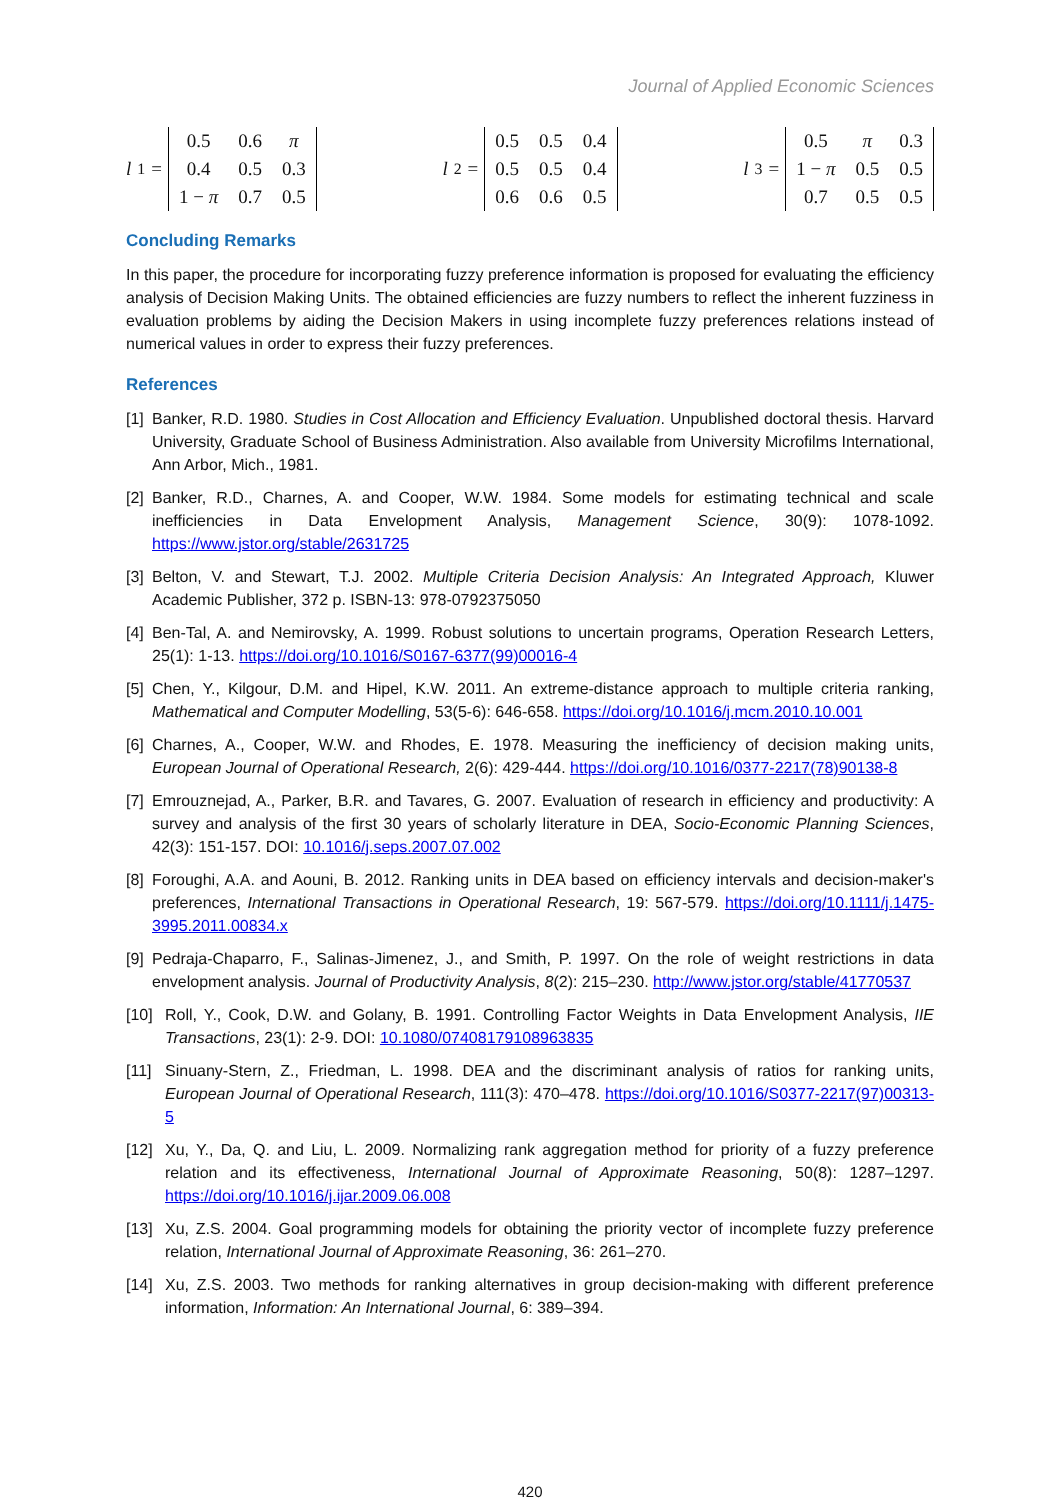Journal of Applied Economic Sciences
l<sub>1</sub> =
| 0.5 | 0.6 | π |
| 0.4 | 0.5 | 0.3 |
| 1 − π | 0.7 | 0.5 |
l<sub>2</sub> =
| 0.5 | 0.5 | 0.4 |
| 0.5 | 0.5 | 0.4 |
| 0.6 | 0.6 | 0.5 |
l<sub>3</sub> =
| 0.5 | π | 0.3 |
| 1 − π | 0.5 | 0.5 |
| 0.7 | 0.5 | 0.5 |
Concluding Remarks
In this paper, the procedure for incorporating fuzzy preference information is proposed for evaluating the efficiency analysis of Decision Making Units. The obtained efficiencies are fuzzy numbers to reflect the inherent fuzziness in evaluation problems by aiding the Decision Makers in using incomplete fuzzy preferences relations instead of numerical values in order to express their fuzzy preferences.
References
[1] Banker, R.D. 1980. Studies in Cost Allocation and Efficiency Evaluation. Unpublished doctoral thesis. Harvard University, Graduate School of Business Administration. Also available from University Microfilms International, Ann Arbor, Mich., 1981.
[2] Banker, R.D., Charnes, A. and Cooper, W.W. 1984. Some models for estimating technical and scale inefficiencies in Data Envelopment Analysis, Management Science, 30(9): 1078-1092. https://www.jstor.org/stable/2631725
[3] Belton, V. and Stewart, T.J. 2002. Multiple Criteria Decision Analysis: An Integrated Approach, Kluwer Academic Publisher, 372 p. ISBN-13: 978-0792375050
[4] Ben-Tal, A. and Nemirovsky, A. 1999. Robust solutions to uncertain programs, Operation Research Letters, 25(1): 1-13. https://doi.org/10.1016/S0167-6377(99)00016-4
[5] Chen, Y., Kilgour, D.M. and Hipel, K.W. 2011. An extreme-distance approach to multiple criteria ranking, Mathematical and Computer Modelling, 53(5-6): 646-658. https://doi.org/10.1016/j.mcm.2010.10.001
[6] Charnes, A., Cooper, W.W. and Rhodes, E. 1978. Measuring the inefficiency of decision making units, European Journal of Operational Research, 2(6): 429-444. https://doi.org/10.1016/0377-2217(78)90138-8
[7] Emrouznejad, A., Parker, B.R. and Tavares, G. 2007. Evaluation of research in efficiency and productivity: A survey and analysis of the first 30 years of scholarly literature in DEA, Socio-Economic Planning Sciences, 42(3): 151-157. DOI: 10.1016/j.seps.2007.07.002
[8] Foroughi, A.A. and Aouni, B. 2012. Ranking units in DEA based on efficiency intervals and decision-maker's preferences, International Transactions in Operational Research, 19: 567-579. https://doi.org/10.1111/j.1475-3995.2011.00834.x
[9] Pedraja-Chaparro, F., Salinas-Jimenez, J., and Smith, P. 1997. On the role of weight restrictions in data envelopment analysis. Journal of Productivity Analysis, 8(2): 215–230. http://www.jstor.org/stable/41770537
[10] Roll, Y., Cook, D.W. and Golany, B. 1991. Controlling Factor Weights in Data Envelopment Analysis, IIE Transactions, 23(1): 2-9. DOI: 10.1080/07408179108963835
[11] Sinuany-Stern, Z., Friedman, L. 1998. DEA and the discriminant analysis of ratios for ranking units, European Journal of Operational Research, 111(3): 470–478. https://doi.org/10.1016/S0377-2217(97)00313-5
[12] Xu, Y., Da, Q. and Liu, L. 2009. Normalizing rank aggregation method for priority of a fuzzy preference relation and its effectiveness, International Journal of Approximate Reasoning, 50(8): 1287–1297. https://doi.org/10.1016/j.ijar.2009.06.008
[13] Xu, Z.S. 2004. Goal programming models for obtaining the priority vector of incomplete fuzzy preference relation, International Journal of Approximate Reasoning, 36: 261–270.
[14] Xu, Z.S. 2003. Two methods for ranking alternatives in group decision-making with different preference information, Information: An International Journal, 6: 389–394.
420